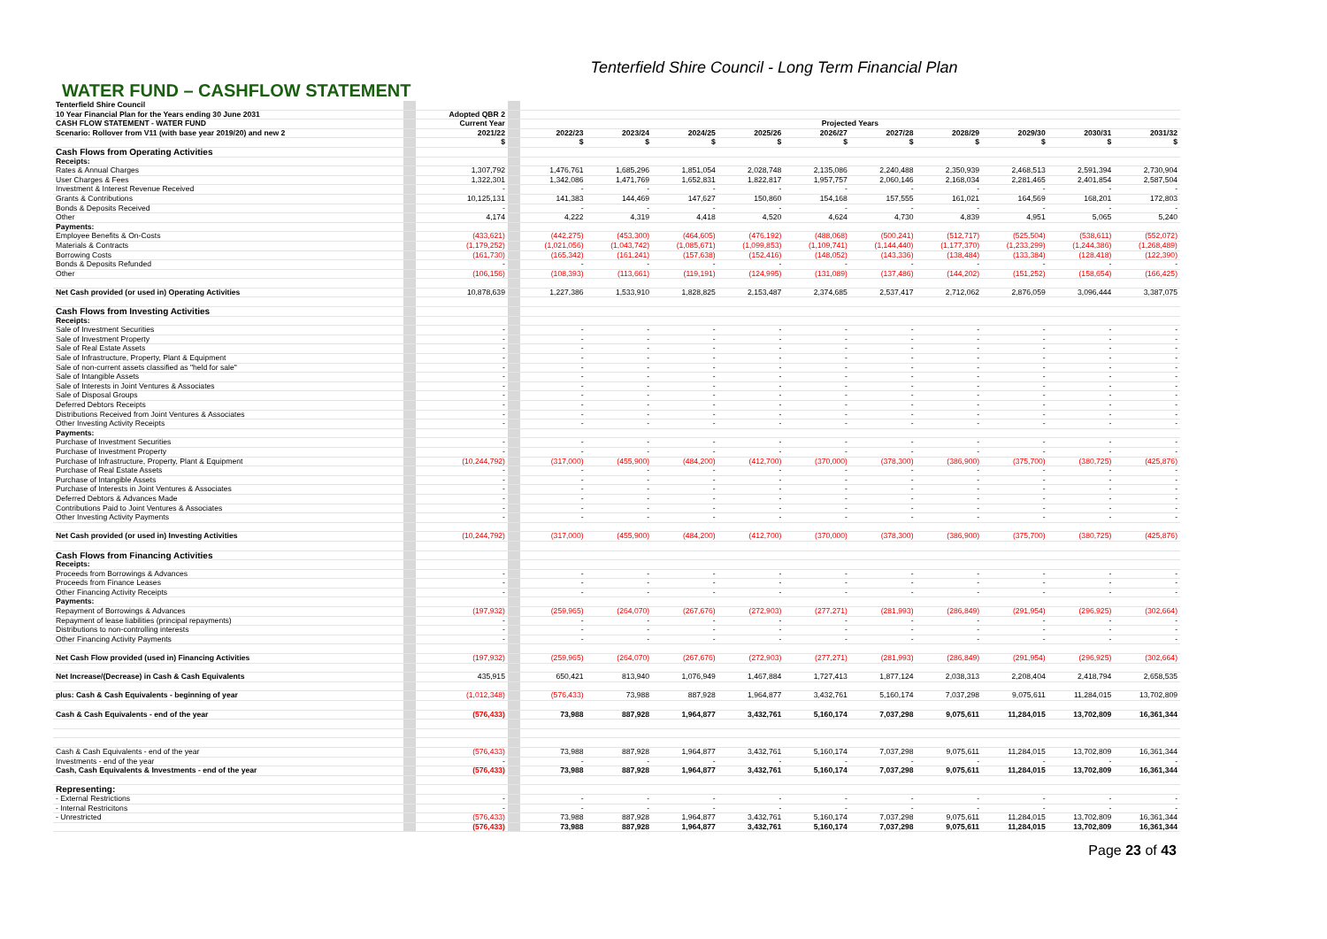Tenterfield Shire Council - Long Term Financial Plan
WATER FUND – CASHFLOW STATEMENT
| Tenterfield Shire Council | | | | | | | | | | | | | |
| 10 Year Financial Plan for the Years ending 30 June 2031 | | Adopted QBR 2 | | | | | | | | | | | |
| CASH FLOW STATEMENT - WATER FUND | | Current Year | | Projected Years | | | | | | | | | |
| Scenario: Rollover from V11 (with base year 2019/20) and new 2 | | 2021/22 | | 2022/23 | 2023/24 | 2024/25 | 2025/26 | 2026/27 | 2027/28 | 2028/29 | 2029/30 | 2030/31 | 2031/32 |
| | | $ | | $ | $ | $ | $ | $ | $ | $ | $ | $ | $ |
| Cash Flows from Operating Activities | | | | | | | | | | | | | |
| Receipts: | | | | | | | | | | | | | |
| Rates & Annual Charges | | 1,307,792 | | 1,476,761 | 1,685,296 | 1,851,054 | 2,028,748 | 2,135,086 | 2,240,488 | 2,350,939 | 2,468,513 | 2,591,394 | 2,730,904 |
| User Charges & Fees | | 1,322,301 | | 1,342,086 | 1,471,769 | 1,652,831 | 1,822,817 | 1,957,757 | 2,060,146 | 2,168,034 | 2,281,465 | 2,401,854 | 2,587,504 |
| Investment & Interest Revenue Received | | - | | - | - | - | - | - | - | - | - | - | - |
| Grants & Contributions | | 10,125,131 | | 141,383 | 144,469 | 147,627 | 150,860 | 154,168 | 157,555 | 161,021 | 164,569 | 168,201 | 172,803 |
| Bonds & Deposits Received | | - | | - | - | - | - | - | - | - | - | - | - |
| Other | | 4,174 | | 4,222 | 4,319 | 4,418 | 4,520 | 4,624 | 4,730 | 4,839 | 4,951 | 5,065 | 5,240 |
| Payments: | | | | | | | | | | | | | |
| Employee Benefits & On-Costs | | (433,621) | | (442,275) | (453,300) | (464,605) | (476,192) | (488,068) | (500,241) | (512,717) | (525,504) | (538,611) | (552,072) |
| Materials & Contracts | | (1,179,252) | | (1,021,056) | (1,043,742) | (1,085,671) | (1,099,853) | (1,109,741) | (1,144,440) | (1,177,370) | (1,233,299) | (1,244,386) | (1,268,489) |
| Borrowing Costs | | (161,730) | | (165,342) | (161,241) | (157,638) | (152,416) | (148,052) | (143,336) | (138,484) | (133,384) | (128,418) | (122,390) |
| Bonds & Deposits Refunded | | - | | - | - | - | - | - | - | - | - | - | - |
| Other | | (106,156) | | (108,393) | (113,661) | (119,191) | (124,995) | (131,089) | (137,486) | (144,202) | (151,252) | (158,654) | (166,425) |
| Net Cash provided (or used in) Operating Activities | | 10,878,639 | | 1,227,386 | 1,533,910 | 1,828,825 | 2,153,487 | 2,374,685 | 2,537,417 | 2,712,062 | 2,876,059 | 3,096,444 | 3,387,075 |
| Cash Flows from Investing Activities | | | | | | | | | | | | | |
| Receipts: | | | | | | | | | | | | | |
| Sale of Investment Securities | | - | | - | - | - | - | - | - | - | - | - | - |
| Sale of Investment Property | | - | | - | - | - | - | - | - | - | - | - | - |
| Sale of Real Estate Assets | | - | | - | - | - | - | - | - | - | - | - | - |
| Sale of Infrastructure, Property, Plant & Equipment | | - | | - | - | - | - | - | - | - | - | - | - |
| Sale of non-current assets classified as "held for sale" | | - | | - | - | - | - | - | - | - | - | - | - |
| Sale of Intangible Assets | | - | | - | - | - | - | - | - | - | - | - | - |
| Sale of Interests in Joint Ventures & Associates | | - | | - | - | - | - | - | - | - | - | - | - |
| Sale of Disposal Groups | | - | | - | - | - | - | - | - | - | - | - | - |
| Deferred Debtors Receipts | | - | | - | - | - | - | - | - | - | - | - | - |
| Distributions Received from Joint Ventures & Associates | | - | | - | - | - | - | - | - | - | - | - | - |
| Other Investing Activity Receipts | | - | | - | - | - | - | - | - | - | - | - | - |
| Payments: | | | | | | | | | | | | | |
| Purchase of Investment Securities | | - | | - | - | - | - | - | - | - | - | - | - |
| Purchase of Investment Property | | - | | - | - | - | - | - | - | - | - | - | - |
| Purchase of Infrastructure, Property, Plant & Equipment | | (10,244,792) | | (317,000) | (455,900) | (484,200) | (412,700) | (370,000) | (378,300) | (386,900) | (375,700) | (380,725) | (425,876) |
| Purchase of Real Estate Assets | | - | | - | - | - | - | - | - | - | - | - | - |
| Purchase of Intangible Assets | | - | | - | - | - | - | - | - | - | - | - | - |
| Purchase of Interests in Joint Ventures & Associates | | - | | - | - | - | - | - | - | - | - | - | - |
| Deferred Debtors & Advances Made | | - | | - | - | - | - | - | - | - | - | - | - |
| Contributions Paid to Joint Ventures & Associates | | - | | - | - | - | - | - | - | - | - | - | - |
| Other Investing Activity Payments | | - | | - | - | - | - | - | - | - | - | - | - |
| Net Cash provided (or used in) Investing Activities | | (10,244,792) | | (317,000) | (455,900) | (484,200) | (412,700) | (370,000) | (378,300) | (386,900) | (375,700) | (380,725) | (425,876) |
| Cash Flows from Financing Activities | | | | | | | | | | | | | |
| Receipts: | | | | | | | | | | | | | |
| Proceeds from Borrowings & Advances | | - | | - | - | - | - | - | - | - | - | - | - |
| Proceeds from Finance Leases | | - | | - | - | - | - | - | - | - | - | - | - |
| Other Financing Activity Receipts | | - | | - | - | - | - | - | - | - | - | - | - |
| Payments: | | | | | | | | | | | | | |
| Repayment of Borrowings & Advances | | (197,932) | | (259,965) | (264,070) | (267,676) | (272,903) | (277,271) | (281,993) | (286,849) | (291,954) | (296,925) | (302,664) |
| Repayment of lease liabilities (principal repayments) | | - | | - | - | - | - | - | - | - | - | - | - |
| Distributions to non-controlling interests | | - | | - | - | - | - | - | - | - | - | - | - |
| Other Financing Activity Payments | | - | | - | - | - | - | - | - | - | - | - | - |
| Net Cash Flow provided (used in) Financing Activities | | (197,932) | | (259,965) | (264,070) | (267,676) | (272,903) | (277,271) | (281,993) | (286,849) | (291,954) | (296,925) | (302,664) |
| Net Increase/(Decrease) in Cash & Cash Equivalents | | 435,915 | | 650,421 | 813,940 | 1,076,949 | 1,467,884 | 1,727,413 | 1,877,124 | 2,038,313 | 2,208,404 | 2,418,794 | 2,658,535 |
| plus: Cash & Cash Equivalents - beginning of year | | (1,012,348) | | (576,433) | 73,988 | 887,928 | 1,964,877 | 3,432,761 | 5,160,174 | 7,037,298 | 9,075,611 | 11,284,015 | 13,702,809 |
| Cash & Cash Equivalents - end of the year | | (576,433) | | 73,988 | 887,928 | 1,964,877 | 3,432,761 | 5,160,174 | 7,037,298 | 9,075,611 | 11,284,015 | 13,702,809 | 16,361,344 |
| Cash & Cash Equivalents - end of the year | | (576,433) | | 73,988 | 887,928 | 1,964,877 | 3,432,761 | 5,160,174 | 7,037,298 | 9,075,611 | 11,284,015 | 13,702,809 | 16,361,344 |
| Investments - end of the year | | - | | - | - | - | - | - | - | - | - | - | - |
| Cash, Cash Equivalents & Investments - end of the year | | (576,433) | | 73,988 | 887,928 | 1,964,877 | 3,432,761 | 5,160,174 | 7,037,298 | 9,075,611 | 11,284,015 | 13,702,809 | 16,361,344 |
| Representing: | | | | | | | | | | | | | |
| - External Restrictions | | - | | - | - | - | - | - | - | - | - | - | - |
| - Internal Restricitons | | - | | - | - | - | - | - | - | - | - | - | - |
| - Unrestricted | | (576,433) | | 73,988 | 887,928 | 1,964,877 | 3,432,761 | 5,160,174 | 7,037,298 | 9,075,611 | 11,284,015 | 13,702,809 | 16,361,344 |
| | | (576,433) | | 73,988 | 887,928 | 1,964,877 | 3,432,761 | 5,160,174 | 7,037,298 | 9,075,611 | 11,284,015 | 13,702,809 | 16,361,344 |
Page 23 of 43